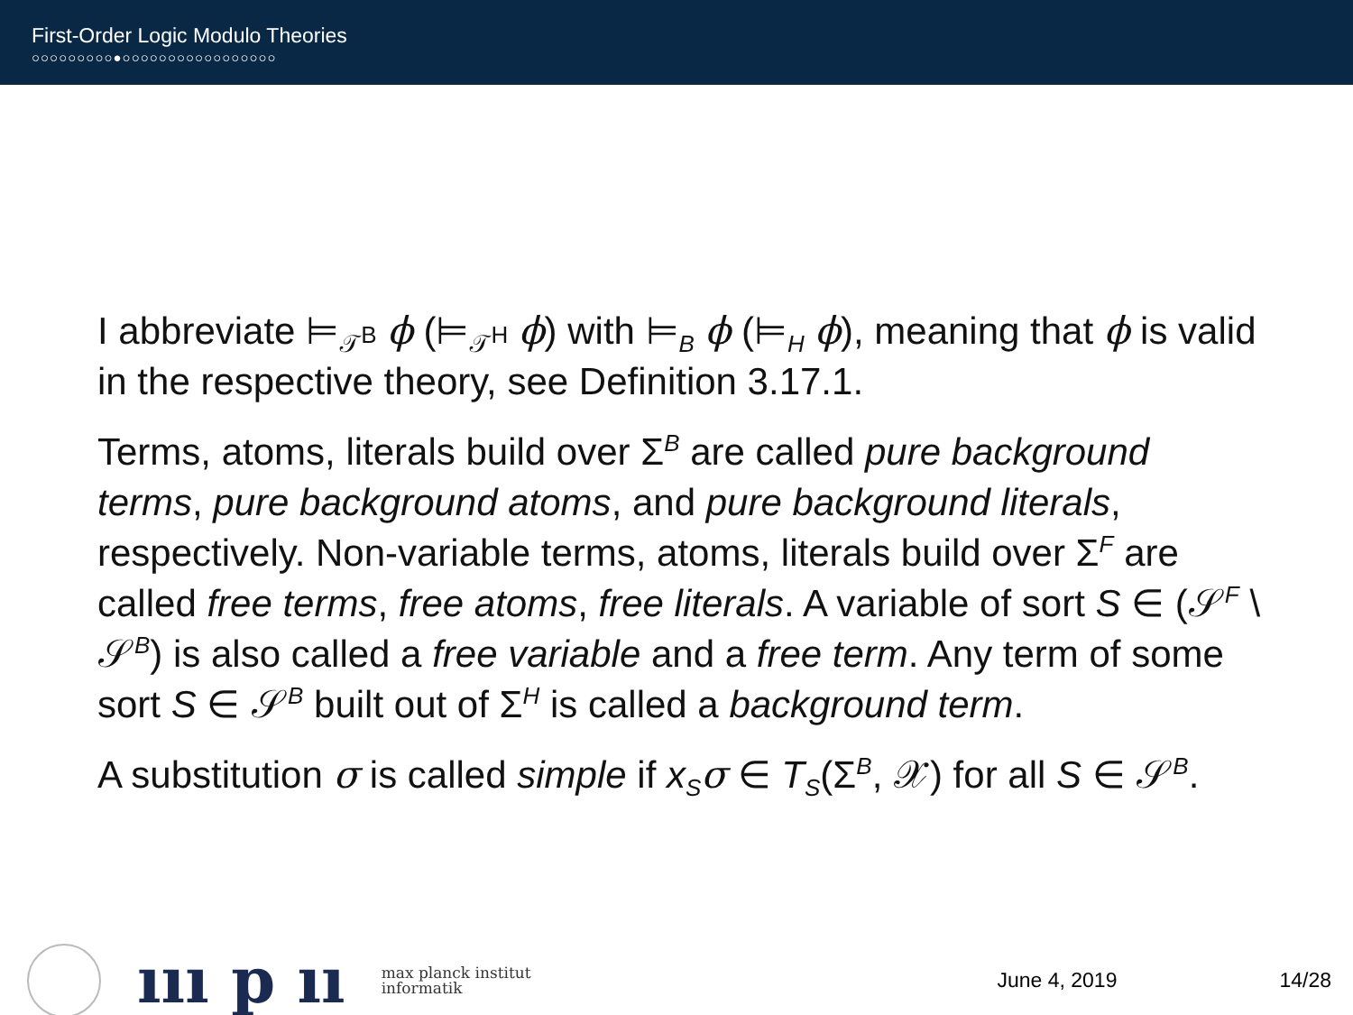First-Order Logic Modulo Theories
○○○○○○○○○●○○○○○○○○○○○○○○○○○
I abbreviate ⊨<sub>𝒯<sup>B</sup></sub> ϕ (⊨<sub>𝒯<sup>H</sup></sub> ϕ) with ⊨<sub>B</sub> ϕ (⊨<sub>H</sub> ϕ), meaning that ϕ is valid in the respective theory, see Definition 3.17.1.
Terms, atoms, literals build over Σ<sup>B</sup> are called pure background terms, pure background atoms, and pure background literals, respectively. Non-variable terms, atoms, literals build over Σ<sup>F</sup> are called free terms, free atoms, free literals. A variable of sort S ∈ (𝒮<sup>F</sup> \ 𝒮<sup>B</sup>) is also called a free variable and a free term. Any term of some sort S ∈ 𝒮<sup>B</sup> built out of Σ<sup>H</sup> is called a background term.
A substitution σ is called simple if x<sub>S</sub> σ ∈ T<sub>S</sub>(Σ<sup>B</sup>, 𝒳) for all S ∈ 𝒮<sup>B</sup>.
ııı p ıı max planck institut
informatik
June 4, 2019 14/28